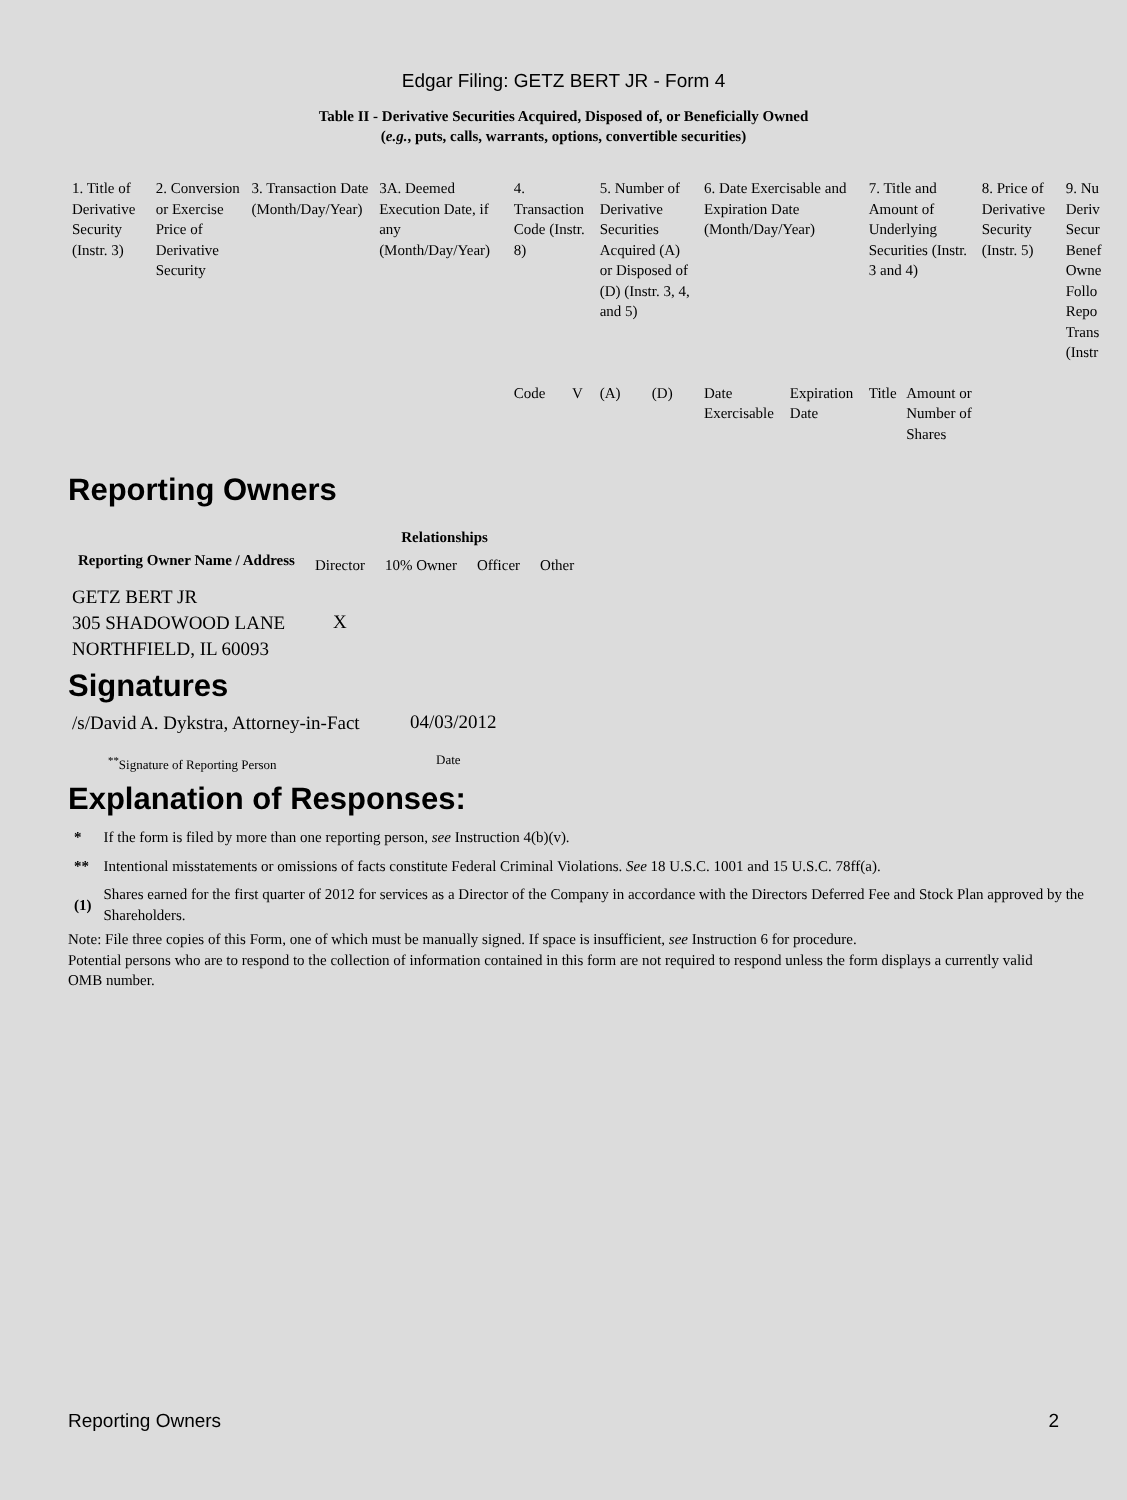Edgar Filing: GETZ BERT JR - Form 4
Table II - Derivative Securities Acquired, Disposed of, or Beneficially Owned
(e.g., puts, calls, warrants, options, convertible securities)
| 1. Title of Derivative Security (Instr. 3) | 2. Conversion or Exercise Price of Derivative Security | 3. Transaction Date (Month/Day/Year) | 3A. Deemed Execution Date, if any (Month/Day/Year) | 4. Transaction Code (Instr. 8) | | 5. Number of Derivative Securities Acquired (A) or Disposed of (D) (Instr. 3, 4, and 5) | | 6. Date Exercisable and Expiration Date (Month/Day/Year) | | 7. Title and Amount of Underlying Securities (Instr. 3 and 4) | | 8. Price of Derivative Security (Instr. 5) | 9. Nu Deriv Secur Benef Owne Follo Repo Trans (Instr |
| | | | | Code | V | (A) | (D) | Date Exercisable | Expiration Date | Title | Amount or Number of Shares | | |
Reporting Owners
| Reporting Owner Name / Address | Relationships | | | |
| --- | --- | --- | --- | --- |
| | Director | 10% Owner | Officer | Other |
| GETZ BERT JR 305 SHADOWOOD LANE NORTHFIELD, IL 60093 | X | | | |
Signatures
| /s/David A. Dykstra, Attorney-in-Fact | 04/03/2012 |
| <sup>**</sup> Signature of Reporting Person | Date |
Explanation of Responses:
| * | If the form is filed by more than one reporting person, see Instruction 4(b)(v). |
| ** | Intentional misstatements or omissions of facts constitute Federal Criminal Violations. See 18 U.S.C. 1001 and 15 U.S.C. 78ff(a). |
| (1) | Shares earned for the first quarter of 2012 for services as a Director of the Company in accordance with the Directors Deferred Fee and Stock Plan approved by the Shareholders. |
Note: File three copies of this Form, one of which must be manually signed. If space is insufficient, see Instruction 6 for procedure.
Potential persons who are to respond to the collection of information contained in this form are not required to respond unless the form displays a currently valid OMB number.
Reporting Owners 2